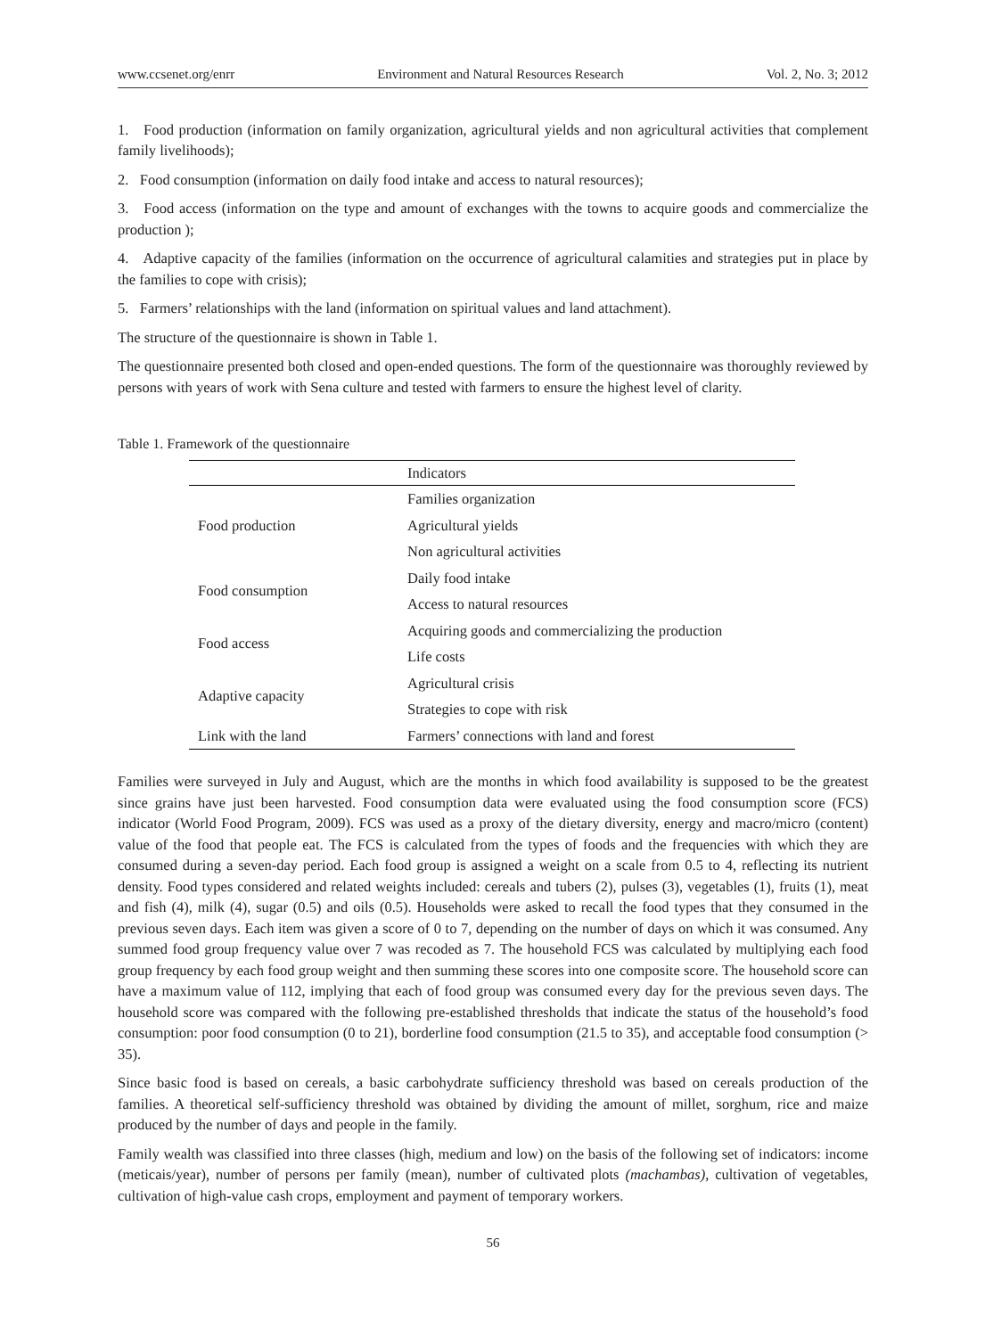www.ccsenet.org/enrr Environment and Natural Resources Research Vol. 2, No. 3; 2012
1. Food production (information on family organization, agricultural yields and non agricultural activities that complement family livelihoods);
2. Food consumption (information on daily food intake and access to natural resources);
3. Food access (information on the type and amount of exchanges with the towns to acquire goods and commercialize the production );
4. Adaptive capacity of the families (information on the occurrence of agricultural calamities and strategies put in place by the families to cope with crisis);
5. Farmers’ relationships with the land (information on spiritual values and land attachment).
The structure of the questionnaire is shown in Table 1.
The questionnaire presented both closed and open-ended questions. The form of the questionnaire was thoroughly reviewed by persons with years of work with Sena culture and tested with farmers to ensure the highest level of clarity.
Table 1. Framework of the questionnaire
| | Indicators |
| --- | --- |
| Food production | Families organization |
| | Agricultural yields |
| | Non agricultural activities |
| Food consumption | Daily food intake |
| | Access to natural resources |
| Food access | Acquiring goods and commercializing the production |
| | Life costs |
| Adaptive capacity | Agricultural crisis |
| | Strategies to cope with risk |
| Link with the land | Farmers’ connections with land and forest |
Families were surveyed in July and August, which are the months in which food availability is supposed to be the greatest since grains have just been harvested. Food consumption data were evaluated using the food consumption score (FCS) indicator (World Food Program, 2009). FCS was used as a proxy of the dietary diversity, energy and macro/micro (content) value of the food that people eat. The FCS is calculated from the types of foods and the frequencies with which they are consumed during a seven-day period. Each food group is assigned a weight on a scale from 0.5 to 4, reflecting its nutrient density. Food types considered and related weights included: cereals and tubers (2), pulses (3), vegetables (1), fruits (1), meat and fish (4), milk (4), sugar (0.5) and oils (0.5). Households were asked to recall the food types that they consumed in the previous seven days. Each item was given a score of 0 to 7, depending on the number of days on which it was consumed. Any summed food group frequency value over 7 was recoded as 7. The household FCS was calculated by multiplying each food group frequency by each food group weight and then summing these scores into one composite score. The household score can have a maximum value of 112, implying that each of food group was consumed every day for the previous seven days. The household score was compared with the following pre-established thresholds that indicate the status of the household’s food consumption: poor food consumption (0 to 21), borderline food consumption (21.5 to 35), and acceptable food consumption (> 35).
Since basic food is based on cereals, a basic carbohydrate sufficiency threshold was based on cereals production of the families. A theoretical self-sufficiency threshold was obtained by dividing the amount of millet, sorghum, rice and maize produced by the number of days and people in the family.
Family wealth was classified into three classes (high, medium and low) on the basis of the following set of indicators: income (meticais/year), number of persons per family (mean), number of cultivated plots (machambas), cultivation of vegetables, cultivation of high-value cash crops, employment and payment of temporary workers.
56